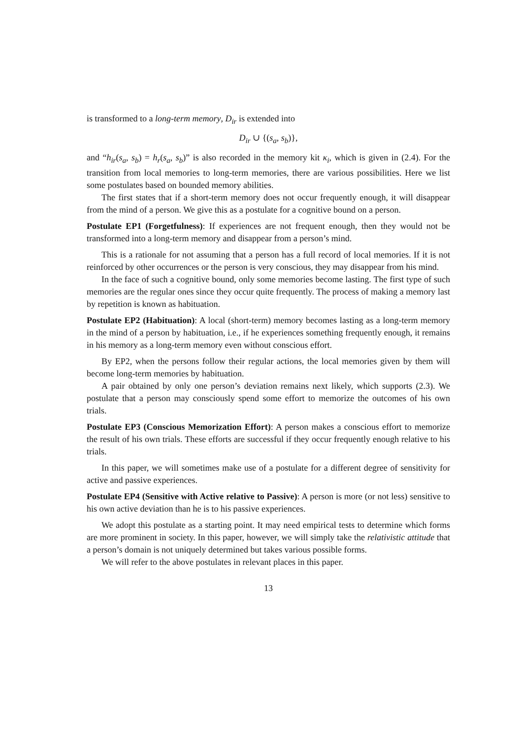is transformed to a long-term memory, D<sub>ir</sub> is extended into
D<sub>ir</sub> ∪ {(s<sub>a</sub>, s<sub>b</sub>)},
and “h<sub>ir</sub>(s<sub>a</sub>, s<sub>b</sub>) = h<sub>r</sub>(s<sub>a</sub>, s<sub>b</sub>)” is also recorded in the memory kit κ<sub>i</sub>, which is given in (2.4). For the transition from local memories to long-term memories, there are various possibilities. Here we list some postulates based on bounded memory abilities.
The first states that if a short-term memory does not occur frequently enough, it will disappear from the mind of a person. We give this as a postulate for a cognitive bound on a person.
Postulate EP1 (Forgetfulness): If experiences are not frequent enough, then they would not be transformed into a long-term memory and disappear from a person’s mind.
This is a rationale for not assuming that a person has a full record of local memories. If it is not reinforced by other occurrences or the person is very conscious, they may disappear from his mind.
In the face of such a cognitive bound, only some memories become lasting. The first type of such memories are the regular ones since they occur quite frequently. The process of making a memory last by repetition is known as habituation.
Postulate EP2 (Habituation): A local (short-term) memory becomes lasting as a long-term memory in the mind of a person by habituation, i.e., if he experiences something frequently enough, it remains in his memory as a long-term memory even without conscious effort.
By EP2, when the persons follow their regular actions, the local memories given by them will become long-term memories by habituation.
A pair obtained by only one person’s deviation remains next likely, which supports (2.3). We postulate that a person may consciously spend some effort to memorize the outcomes of his own trials.
Postulate EP3 (Conscious Memorization Effort): A person makes a conscious effort to memorize the result of his own trials. These efforts are successful if they occur frequently enough relative to his trials.
In this paper, we will sometimes make use of a postulate for a different degree of sensitivity for active and passive experiences.
Postulate EP4 (Sensitive with Active relative to Passive): A person is more (or not less) sensitive to his own active deviation than he is to his passive experiences.
We adopt this postulate as a starting point. It may need empirical tests to determine which forms are more prominent in society. In this paper, however, we will simply take the relativistic attitude that a person’s domain is not uniquely determined but takes various possible forms.
We will refer to the above postulates in relevant places in this paper.
13